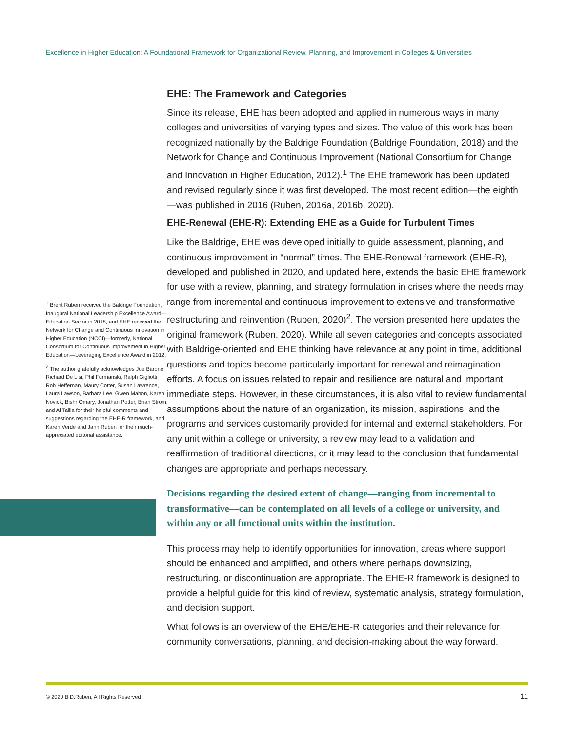Excellence in Higher Education: A Foundational Framework for Organizational Review, Planning, and Improvement in Colleges & Universities
<sup>1</sup> Brent Ruben received the Baldrige Foundation, Inaugural National Leadership Excellence Award—Education Sector in 2018, and EHE received the Network for Change and Continuous Innovation in Higher Education (NCCI)—formerly, National Consortium for Continuous Improvement in Higher Education—Leveraging Excellence Award in 2012.
<sup>2</sup> The author gratefully acknowledges Joe Barone, Richard De Lisi, Phil Furmanski, Ralph Gigliotti, Rob Heffernan, Maury Cotter, Susan Lawrence, Laura Lawson, Barbara Lee, Gwen Mahon, Karen Novick, Bishr Omary, Jonathan Potter, Brian Strom, and Al Tallia for their helpful comments and suggestions regarding the EHE-R framework, and Karen Verde and Jann Ruben for their much-appreciated editorial assistance.
EHE: The Framework and Categories
Since its release, EHE has been adopted and applied in numerous ways in many colleges and universities of varying types and sizes. The value of this work has been recognized nationally by the Baldrige Foundation (Baldrige Foundation, 2018) and the Network for Change and Continuous Improvement (National Consortium for Change and Innovation in Higher Education, 2012).<sup>1</sup> The EHE framework has been updated and revised regularly since it was first developed. The most recent edition—the eighth—was published in 2016 (Ruben, 2016a, 2016b, 2020).
EHE-Renewal (EHE-R): Extending EHE as a Guide for Turbulent Times
Like the Baldrige, EHE was developed initially to guide assessment, planning, and continuous improvement in “normal” times. The EHE-Renewal framework (EHE-R), developed and published in 2020, and updated here, extends the basic EHE framework for use with a review, planning, and strategy formulation in crises where the needs may range from incremental and continuous improvement to extensive and transformative restructuring and reinvention (Ruben, 2020)<sup>2</sup>. The version presented here updates the original framework (Ruben, 2020). While all seven categories and concepts associated with Baldrige-oriented and EHE thinking have relevance at any point in time, additional questions and topics become particularly important for renewal and reimagination efforts. A focus on issues related to repair and resilience are natural and important immediate steps. However, in these circumstances, it is also vital to review fundamental assumptions about the nature of an organization, its mission, aspirations, and the programs and services customarily provided for internal and external stakeholders. For any unit within a college or university, a review may lead to a validation and reaffirmation of traditional directions, or it may lead to the conclusion that fundamental changes are appropriate and perhaps necessary.
Decisions regarding the desired extent of change—ranging from incremental to transformative—can be contemplated on all levels of a college or university, and within any or all functional units within the institution.
This process may help to identify opportunities for innovation, areas where support should be enhanced and amplified, and others where perhaps downsizing, restructuring, or discontinuation are appropriate. The EHE-R framework is designed to provide a helpful guide for this kind of review, systematic analysis, strategy formulation, and decision support.
What follows is an overview of the EHE/EHE-R categories and their relevance for community conversations, planning, and decision-making about the way forward.
© 2020 B.D.Ruben, All Rights Reserved
11